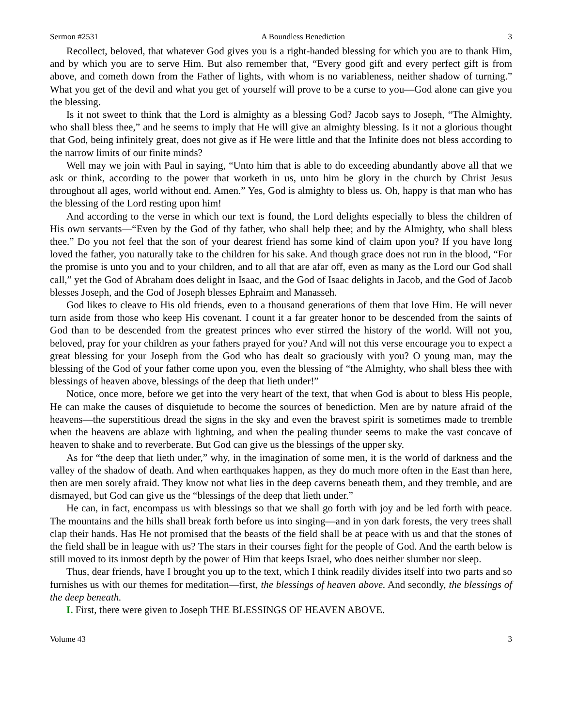Sermon #2531 A Boundless Benediction 3
Recollect, beloved, that whatever God gives you is a right-handed blessing for which you are to thank Him, and by which you are to serve Him. But also remember that, “Every good gift and every perfect gift is from above, and cometh down from the Father of lights, with whom is no variableness, neither shadow of turning.” What you get of the devil and what you get of yourself will prove to be a curse to you—God alone can give you the blessing.
Is it not sweet to think that the Lord is almighty as a blessing God? Jacob says to Joseph, “The Almighty, who shall bless thee,” and he seems to imply that He will give an almighty blessing. Is it not a glorious thought that God, being infinitely great, does not give as if He were little and that the Infinite does not bless according to the narrow limits of our finite minds?
Well may we join with Paul in saying, “Unto him that is able to do exceeding abundantly above all that we ask or think, according to the power that worketh in us, unto him be glory in the church by Christ Jesus throughout all ages, world without end. Amen.” Yes, God is almighty to bless us. Oh, happy is that man who has the blessing of the Lord resting upon him!
And according to the verse in which our text is found, the Lord delights especially to bless the children of His own servants—“Even by the God of thy father, who shall help thee; and by the Almighty, who shall bless thee.” Do you not feel that the son of your dearest friend has some kind of claim upon you? If you have long loved the father, you naturally take to the children for his sake. And though grace does not run in the blood, “For the promise is unto you and to your children, and to all that are afar off, even as many as the Lord our God shall call,” yet the God of Abraham does delight in Isaac, and the God of Isaac delights in Jacob, and the God of Jacob blesses Joseph, and the God of Joseph blesses Ephraim and Manasseh.
God likes to cleave to His old friends, even to a thousand generations of them that love Him. He will never turn aside from those who keep His covenant. I count it a far greater honor to be descended from the saints of God than to be descended from the greatest princes who ever stirred the history of the world. Will not you, beloved, pray for your children as your fathers prayed for you? And will not this verse encourage you to expect a great blessing for your Joseph from the God who has dealt so graciously with you? O young man, may the blessing of the God of your father come upon you, even the blessing of “the Almighty, who shall bless thee with blessings of heaven above, blessings of the deep that lieth under!”
Notice, once more, before we get into the very heart of the text, that when God is about to bless His people, He can make the causes of disquietude to become the sources of benediction. Men are by nature afraid of the heavens—the superstitious dread the signs in the sky and even the bravest spirit is sometimes made to tremble when the heavens are ablaze with lightning, and when the pealing thunder seems to make the vast concave of heaven to shake and to reverberate. But God can give us the blessings of the upper sky.
As for “the deep that lieth under,” why, in the imagination of some men, it is the world of darkness and the valley of the shadow of death. And when earthquakes happen, as they do much more often in the East than here, then are men sorely afraid. They know not what lies in the deep caverns beneath them, and they tremble, and are dismayed, but God can give us the “blessings of the deep that lieth under.”
He can, in fact, encompass us with blessings so that we shall go forth with joy and be led forth with peace. The mountains and the hills shall break forth before us into singing—and in yon dark forests, the very trees shall clap their hands. Has He not promised that the beasts of the field shall be at peace with us and that the stones of the field shall be in league with us? The stars in their courses fight for the people of God. And the earth below is still moved to its inmost depth by the power of Him that keeps Israel, who does neither slumber nor sleep.
Thus, dear friends, have I brought you up to the text, which I think readily divides itself into two parts and so furnishes us with our themes for meditation—first, the blessings of heaven above. And secondly, the blessings of the deep beneath.
I. First, there were given to Joseph THE BLESSINGS OF HEAVEN ABOVE.
Volume 43 3